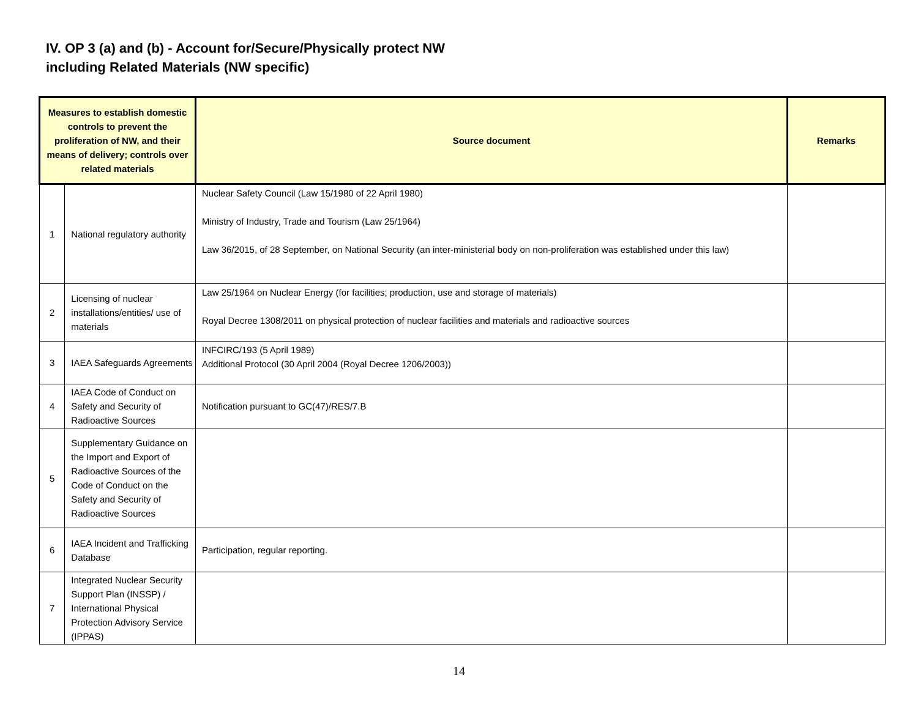IV. OP 3 (a) and (b) - Account for/Secure/Physically protect NW
including Related Materials (NW specific)
| Measures to establish domestic controls to prevent the proliferation of NW, and their means of delivery; controls over related materials | | Source document | Remarks |
| --- | --- | --- | --- |
| 1 | National regulatory authority | Nuclear Safety Council (Law 15/1980 of 22 April 1980) Ministry of Industry, Trade and Tourism (Law 25/1964) Law 36/2015, of 28 September, on National Security (an inter-ministerial body on non-proliferation was established under this law) | |
| 2 | Licensing of nuclear installations/entities/ use of materials | Law 25/1964 on Nuclear Energy (for facilities; production, use and storage of materials) Royal Decree 1308/2011 on physical protection of nuclear facilities and materials and radioactive sources | |
| 3 | IAEA Safeguards Agreements | INFCIRC/193 (5 April 1989) Additional Protocol (30 April 2004 (Royal Decree 1206/2003)) | |
| 4 | IAEA Code of Conduct on Safety and Security of Radioactive Sources | Notification pursuant to GC(47)/RES/7.B | |
| 5 | Supplementary Guidance on the Import and Export of Radioactive Sources of the Code of Conduct on the Safety and Security of Radioactive Sources | | |
| 6 | IAEA Incident and Trafficking Database | Participation, regular reporting. | |
| 7 | Integrated Nuclear Security Support Plan (INSSP) / International Physical Protection Advisory Service (IPPAS) | | |
14